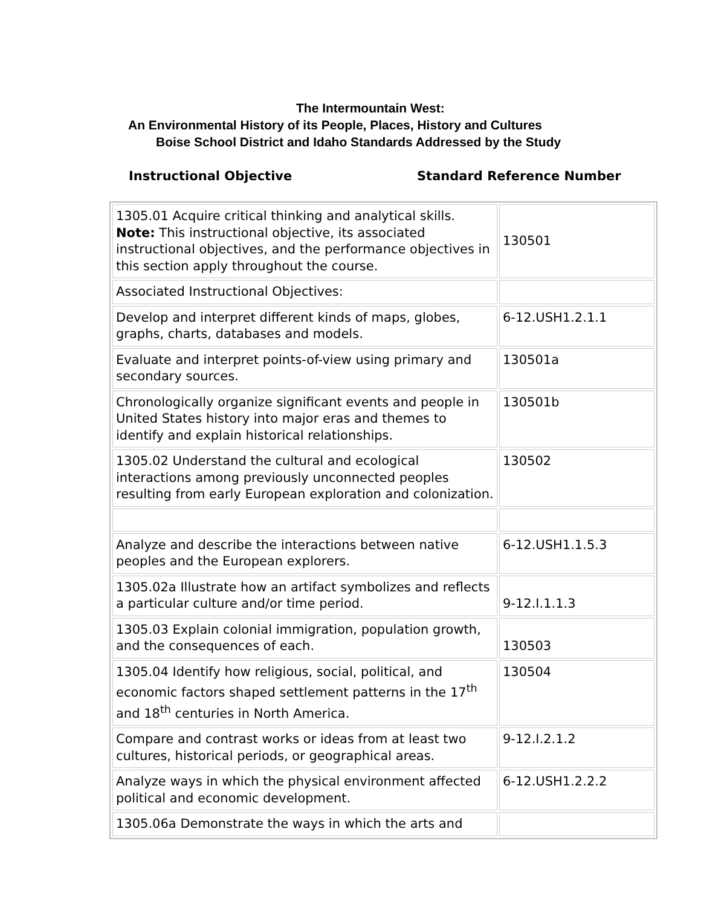The Intermountain West:
An Environmental History of its People, Places, History and Cultures
Boise School District and Idaho Standards Addressed by the Study
Instructional Objective Standard Reference Number
| 1305.01 Acquire critical thinking and analytical skills. Note: This instructional objective, its associated instructional objectives, and the performance objectives in this section apply throughout the course. | 130501 |
| Associated Instructional Objectives: | |
| Develop and interpret different kinds of maps, globes, graphs, charts, databases and models. | 6-12.USH1.2.1.1 |
| Evaluate and interpret points-of-view using primary and secondary sources. | 130501a |
| Chronologically organize significant events and people in United States history into major eras and themes to identify and explain historical relationships. | 130501b |
| 1305.02 Understand the cultural and ecological interactions among previously unconnected peoples resulting from early European exploration and colonization. | 130502 |
| Analyze and describe the interactions between native peoples and the European explorers. | 6-12.USH1.1.5.3 |
| 1305.02a Illustrate how an artifact symbolizes and reflects a particular culture and/or time period. | 9-12.I.1.1.3 |
| 1305.03 Explain colonial immigration, population growth, and the consequences of each. | 130503 |
| 1305.04 Identify how religious, social, political, and economic factors shaped settlement patterns in the 17<sup>th</sup> and 18<sup>th</sup> centuries in North America. | 130504 |
| Compare and contrast works or ideas from at least two cultures, historical periods, or geographical areas. | 9-12.I.2.1.2 |
| Analyze ways in which the physical environment affected political and economic development. | 6-12.USH1.2.2.2 |
| 1305.06a Demonstrate the ways in which the arts and | |